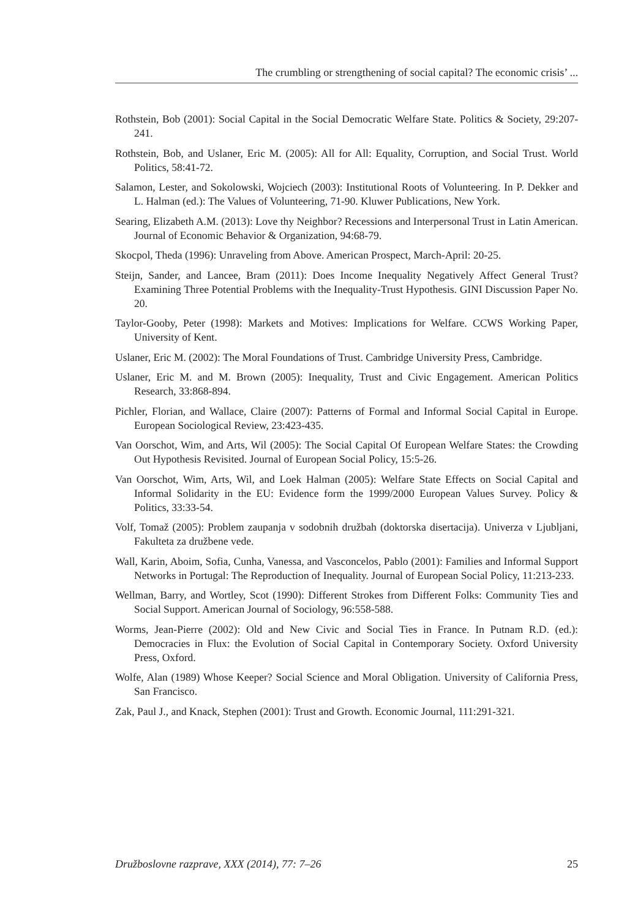The crumbling or strengthening of social capital? The economic crisis’ ...
Rothstein, Bob (2001): Social Capital in the Social Democratic Welfare State. Politics & Society, 29:207-241.
Rothstein, Bob, and Uslaner, Eric M. (2005): All for All: Equality, Corruption, and Social Trust. World Politics, 58:41-72.
Salamon, Lester, and Sokolowski, Wojciech (2003): Institutional Roots of Volunteering. In P. Dekker and L. Halman (ed.): The Values of Volunteering, 71-90. Kluwer Publications, New York.
Searing, Elizabeth A.M. (2013): Love thy Neighbor? Recessions and Interpersonal Trust in Latin American. Journal of Economic Behavior & Organization, 94:68-79.
Skocpol, Theda (1996): Unraveling from Above. American Prospect, March-April: 20-25.
Steijn, Sander, and Lancee, Bram (2011): Does Income Inequality Negatively Affect General Trust? Examining Three Potential Problems with the Inequality-Trust Hypothesis. GINI Discussion Paper No. 20.
Taylor-Gooby, Peter (1998): Markets and Motives: Implications for Welfare. CCWS Working Paper, University of Kent.
Uslaner, Eric M. (2002): The Moral Foundations of Trust. Cambridge University Press, Cambridge.
Uslaner, Eric M. and M. Brown (2005): Inequality, Trust and Civic Engagement. American Politics Research, 33:868-894.
Pichler, Florian, and Wallace, Claire (2007): Patterns of Formal and Informal Social Capital in Europe. European Sociological Review, 23:423-435.
Van Oorschot, Wim, and Arts, Wil (2005): The Social Capital Of European Welfare States: the Crowding Out Hypothesis Revisited. Journal of European Social Policy, 15:5-26.
Van Oorschot, Wim, Arts, Wil, and Loek Halman (2005): Welfare State Effects on Social Capital and Informal Solidarity in the EU: Evidence form the 1999/2000 European Values Survey. Policy & Politics, 33:33-54.
Volf, Tomaž (2005): Problem zaupanja v sodobnih družbah (doktorska disertacija). Univerza v Ljubljani, Fakulteta za družbene vede.
Wall, Karin, Aboim, Sofia, Cunha, Vanessa, and Vasconcelos, Pablo (2001): Families and Informal Support Networks in Portugal: The Reproduction of Inequality. Journal of European Social Policy, 11:213-233.
Wellman, Barry, and Wortley, Scot (1990): Different Strokes from Different Folks: Community Ties and Social Support. American Journal of Sociology, 96:558-588.
Worms, Jean-Pierre (2002): Old and New Civic and Social Ties in France. In Putnam R.D. (ed.): Democracies in Flux: the Evolution of Social Capital in Contemporary Society. Oxford University Press, Oxford.
Wolfe, Alan (1989) Whose Keeper? Social Science and Moral Obligation. University of California Press, San Francisco.
Zak, Paul J., and Knack, Stephen (2001): Trust and Growth. Economic Journal, 111:291-321.
Družboslovne razprave, XXX (2014), 77: 7–26 25